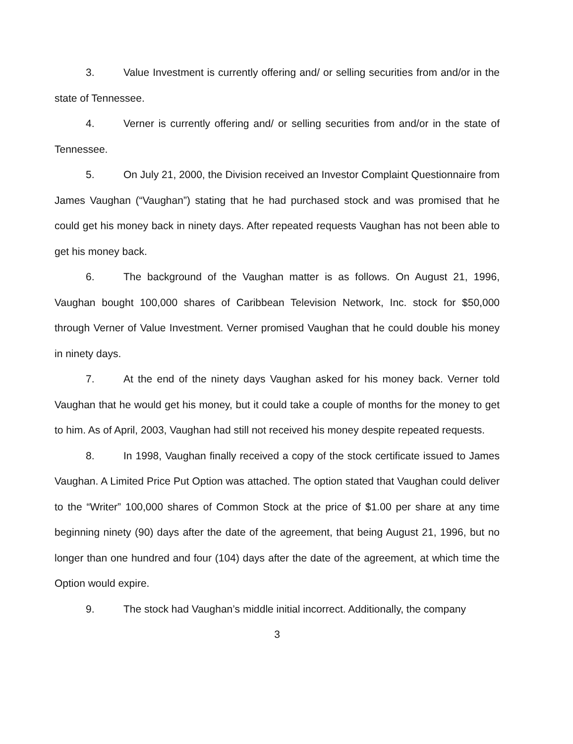3. Value Investment is currently offering and/ or selling securities from and/or in the state of Tennessee.
4. Verner is currently offering and/ or selling securities from and/or in the state of Tennessee.
5. On July 21, 2000, the Division received an Investor Complaint Questionnaire from James Vaughan (“Vaughan”) stating that he had purchased stock and was promised that he could get his money back in ninety days. After repeated requests Vaughan has not been able to get his money back.
6. The background of the Vaughan matter is as follows. On August 21, 1996, Vaughan bought 100,000 shares of Caribbean Television Network, Inc. stock for $50,000 through Verner of Value Investment. Verner promised Vaughan that he could double his money in ninety days.
7. At the end of the ninety days Vaughan asked for his money back. Verner told Vaughan that he would get his money, but it could take a couple of months for the money to get to him. As of April, 2003, Vaughan had still not received his money despite repeated requests.
8. In 1998, Vaughan finally received a copy of the stock certificate issued to James Vaughan. A Limited Price Put Option was attached. The option stated that Vaughan could deliver to the “Writer” 100,000 shares of Common Stock at the price of $1.00 per share at any time beginning ninety (90) days after the date of the agreement, that being August 21, 1996, but no longer than one hundred and four (104) days after the date of the agreement, at which time the Option would expire.
9. The stock had Vaughan’s middle initial incorrect. Additionally, the company
3